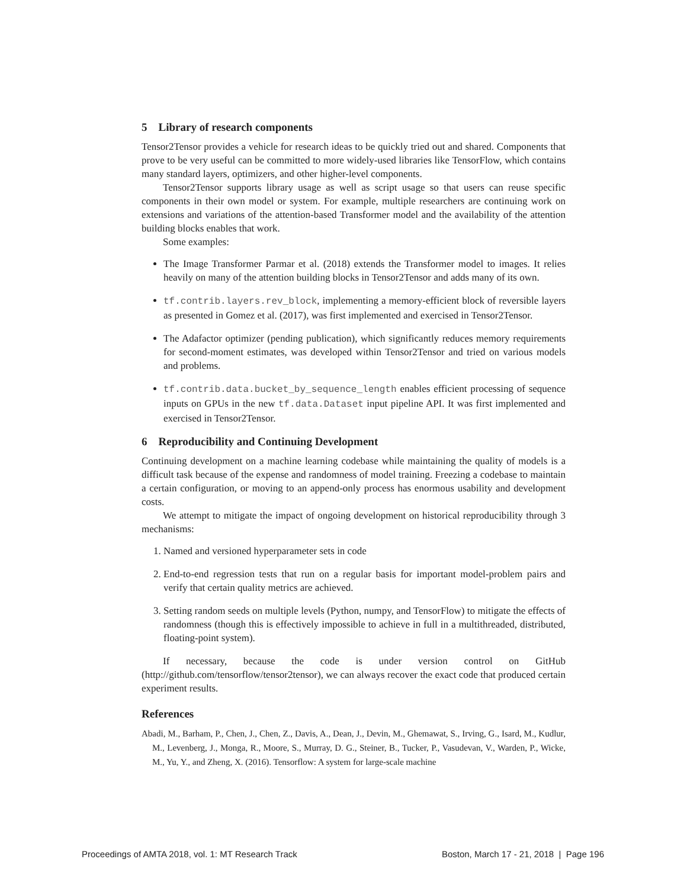5 Library of research components
Tensor2Tensor provides a vehicle for research ideas to be quickly tried out and shared. Components that prove to be very useful can be committed to more widely-used libraries like TensorFlow, which contains many standard layers, optimizers, and other higher-level components.
Tensor2Tensor supports library usage as well as script usage so that users can reuse specific components in their own model or system. For example, multiple researchers are continuing work on extensions and variations of the attention-based Transformer model and the availability of the attention building blocks enables that work.
Some examples:
The Image Transformer Parmar et al. (2018) extends the Transformer model to images. It relies heavily on many of the attention building blocks in Tensor2Tensor and adds many of its own.
tf.contrib.layers.rev_block, implementing a memory-efficient block of reversible layers as presented in Gomez et al. (2017), was first implemented and exercised in Tensor2Tensor.
The Adafactor optimizer (pending publication), which significantly reduces memory requirements for second-moment estimates, was developed within Tensor2Tensor and tried on various models and problems.
tf.contrib.data.bucket_by_sequence_length enables efficient processing of sequence inputs on GPUs in the new tf.data.Dataset input pipeline API. It was first implemented and exercised in Tensor2Tensor.
6 Reproducibility and Continuing Development
Continuing development on a machine learning codebase while maintaining the quality of models is a difficult task because of the expense and randomness of model training. Freezing a codebase to maintain a certain configuration, or moving to an append-only process has enormous usability and development costs.
We attempt to mitigate the impact of ongoing development on historical reproducibility through 3 mechanisms:
1. Named and versioned hyperparameter sets in code
2. End-to-end regression tests that run on a regular basis for important model-problem pairs and verify that certain quality metrics are achieved.
3. Setting random seeds on multiple levels (Python, numpy, and TensorFlow) to mitigate the effects of randomness (though this is effectively impossible to achieve in full in a multithreaded, distributed, floating-point system).
If necessary, because the code is under version control on GitHub (http://github.com/tensorflow/tensor2tensor), we can always recover the exact code that produced certain experiment results.
References
Abadi, M., Barham, P., Chen, J., Chen, Z., Davis, A., Dean, J., Devin, M., Ghemawat, S., Irving, G., Isard, M., Kudlur, M., Levenberg, J., Monga, R., Moore, S., Murray, D. G., Steiner, B., Tucker, P., Vasudevan, V., Warden, P., Wicke, M., Yu, Y., and Zheng, X. (2016). Tensorflow: A system for large-scale machine
Proceedings of AMTA 2018, vol. 1: MT Research Track Boston, March 17 - 21, 2018 | Page 196